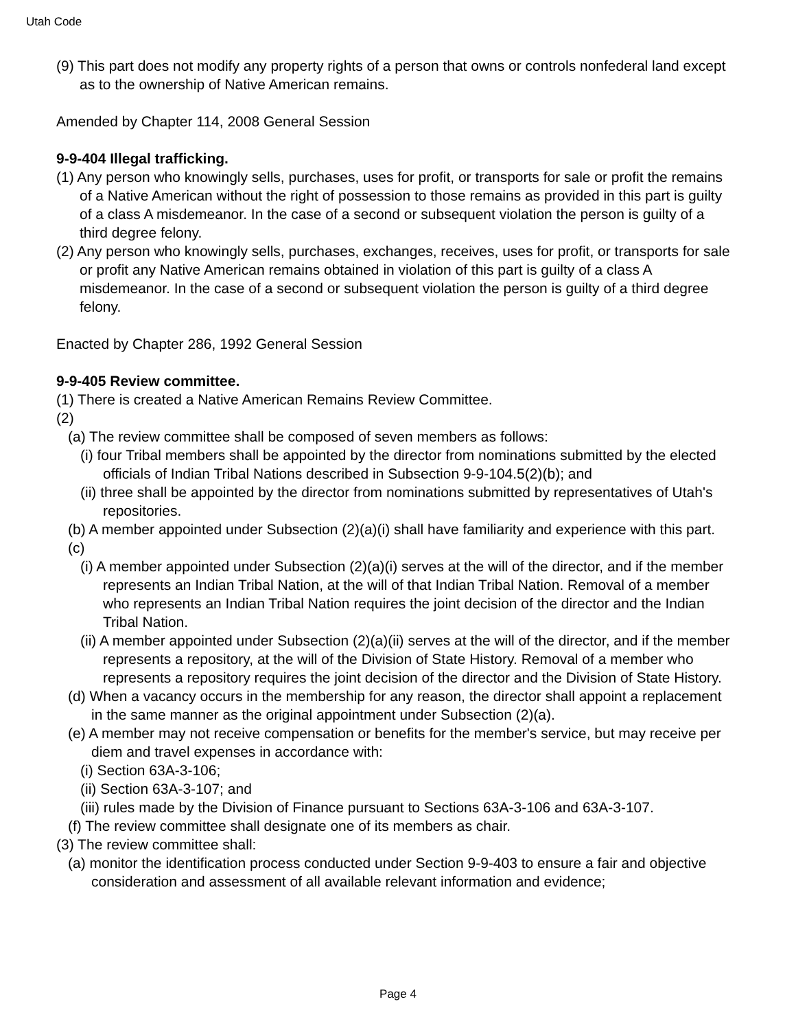Utah Code
(9) This part does not modify any property rights of a person that owns or controls nonfederal land except as to the ownership of Native American remains.
Amended by Chapter 114, 2008 General Session
9-9-404 Illegal trafficking.
(1) Any person who knowingly sells, purchases, uses for profit, or transports for sale or profit the remains of a Native American without the right of possession to those remains as provided in this part is guilty of a class A misdemeanor. In the case of a second or subsequent violation the person is guilty of a third degree felony.
(2) Any person who knowingly sells, purchases, exchanges, receives, uses for profit, or transports for sale or profit any Native American remains obtained in violation of this part is guilty of a class A misdemeanor. In the case of a second or subsequent violation the person is guilty of a third degree felony.
Enacted by Chapter 286, 1992 General Session
9-9-405 Review committee.
(1) There is created a Native American Remains Review Committee.
(2)
(a) The review committee shall be composed of seven members as follows:
(i) four Tribal members shall be appointed by the director from nominations submitted by the elected officials of Indian Tribal Nations described in Subsection 9-9-104.5(2)(b); and
(ii) three shall be appointed by the director from nominations submitted by representatives of Utah's repositories.
(b) A member appointed under Subsection (2)(a)(i) shall have familiarity and experience with this part.
(c)
(i) A member appointed under Subsection (2)(a)(i) serves at the will of the director, and if the member represents an Indian Tribal Nation, at the will of that Indian Tribal Nation. Removal of a member who represents an Indian Tribal Nation requires the joint decision of the director and the Indian Tribal Nation.
(ii) A member appointed under Subsection (2)(a)(ii) serves at the will of the director, and if the member represents a repository, at the will of the Division of State History. Removal of a member who represents a repository requires the joint decision of the director and the Division of State History.
(d) When a vacancy occurs in the membership for any reason, the director shall appoint a replacement in the same manner as the original appointment under Subsection (2)(a).
(e) A member may not receive compensation or benefits for the member's service, but may receive per diem and travel expenses in accordance with:
(i) Section 63A-3-106;
(ii) Section 63A-3-107; and
(iii) rules made by the Division of Finance pursuant to Sections 63A-3-106 and 63A-3-107.
(f) The review committee shall designate one of its members as chair.
(3) The review committee shall:
(a) monitor the identification process conducted under Section 9-9-403 to ensure a fair and objective consideration and assessment of all available relevant information and evidence;
Page 4